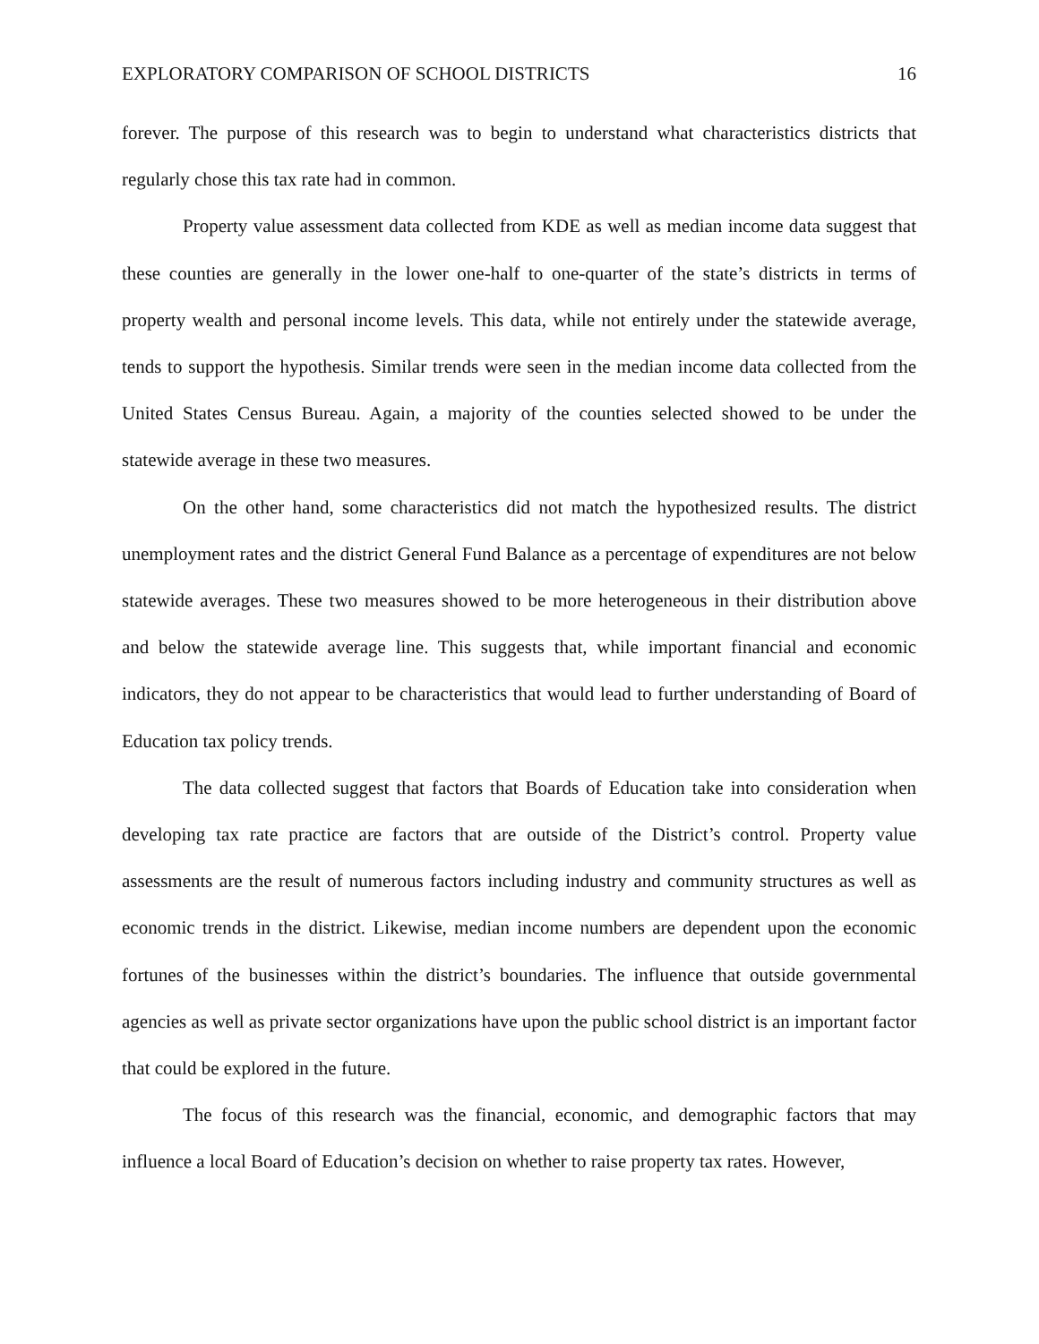EXPLORATORY COMPARISON OF SCHOOL DISTRICTS 16
forever. The purpose of this research was to begin to understand what characteristics districts that regularly chose this tax rate had in common.
Property value assessment data collected from KDE as well as median income data suggest that these counties are generally in the lower one-half to one-quarter of the state’s districts in terms of property wealth and personal income levels. This data, while not entirely under the statewide average, tends to support the hypothesis. Similar trends were seen in the median income data collected from the United States Census Bureau. Again, a majority of the counties selected showed to be under the statewide average in these two measures.
On the other hand, some characteristics did not match the hypothesized results. The district unemployment rates and the district General Fund Balance as a percentage of expenditures are not below statewide averages. These two measures showed to be more heterogeneous in their distribution above and below the statewide average line. This suggests that, while important financial and economic indicators, they do not appear to be characteristics that would lead to further understanding of Board of Education tax policy trends.
The data collected suggest that factors that Boards of Education take into consideration when developing tax rate practice are factors that are outside of the District’s control. Property value assessments are the result of numerous factors including industry and community structures as well as economic trends in the district. Likewise, median income numbers are dependent upon the economic fortunes of the businesses within the district’s boundaries. The influence that outside governmental agencies as well as private sector organizations have upon the public school district is an important factor that could be explored in the future.
The focus of this research was the financial, economic, and demographic factors that may influence a local Board of Education’s decision on whether to raise property tax rates. However,